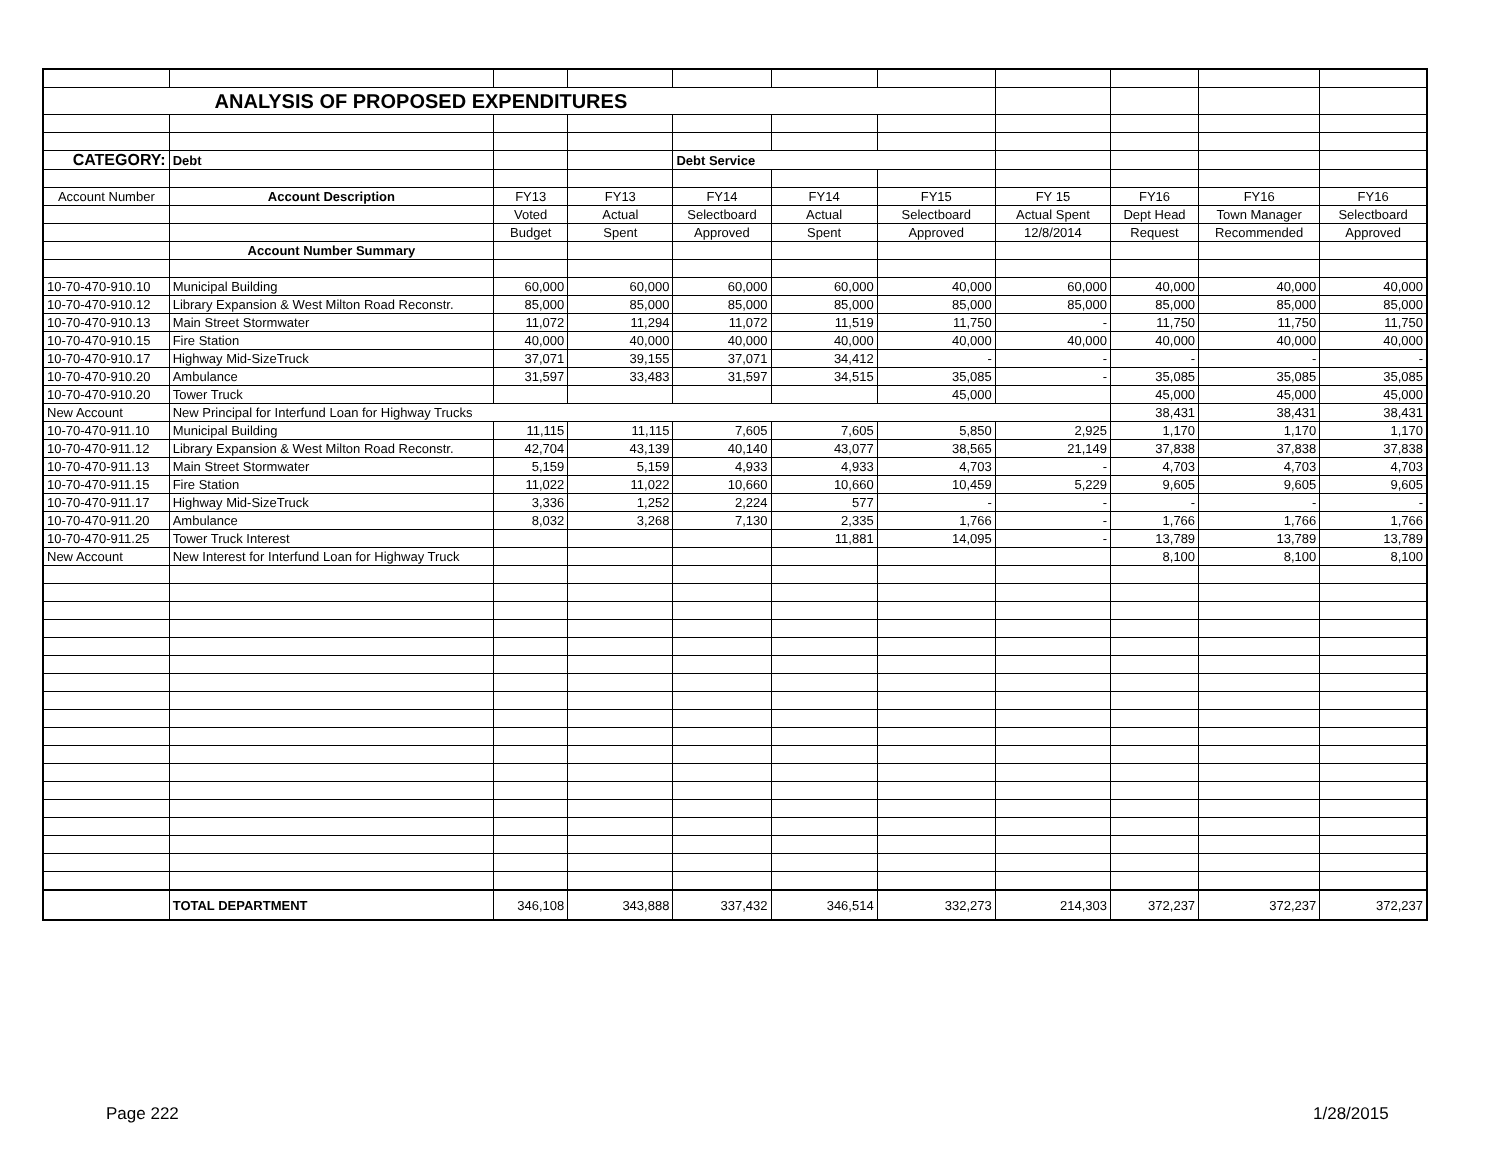| ANALYSIS OF PROPOSED EXPENDITURES | | | | | | | | | | |
| CATEGORY: | Debt | | | Debt Service | | | | | | |
| Account Number | Account Description | FY13 | FY13 | FY14 | FY14 | FY15 | FY 15 | FY16 | FY16 | FY16 |
| | | Voted | Actual | Selectboard | Actual | Selectboard | Actual Spent | Dept Head | Town Manager | Selectboard |
| | | Budget | Spent | Approved | Spent | Approved | 12/8/2014 | Request | Recommended | Approved |
| | Account Number Summary | | | | | | | | | |
| 10-70-470-910.10 | Municipal Building | 60,000 | 60,000 | 60,000 | 60,000 | 40,000 | 60,000 | 40,000 | 40,000 | 40,000 |
| 10-70-470-910.12 | Library Expansion & West Milton Road Reconstr. | 85,000 | 85,000 | 85,000 | 85,000 | 85,000 | 85,000 | 85,000 | 85,000 | 85,000 |
| 10-70-470-910.13 | Main Street Stormwater | 11,072 | 11,294 | 11,072 | 11,519 | 11,750 | - | 11,750 | 11,750 | 11,750 |
| 10-70-470-910.15 | Fire Station | 40,000 | 40,000 | 40,000 | 40,000 | 40,000 | 40,000 | 40,000 | 40,000 | 40,000 |
| 10-70-470-910.17 | Highway Mid-SizeTruck | 37,071 | 39,155 | 37,071 | 34,412 | - | - | - | - | - |
| 10-70-470-910.20 | Ambulance | 31,597 | 33,483 | 31,597 | 34,515 | 35,085 | - | 35,085 | 35,085 | 35,085 |
| 10-70-470-910.20 | Tower Truck | | | | | 45,000 | | 45,000 | 45,000 | 45,000 |
| New Account | New Principal for Interfund Loan for Highway Trucks | | | | | | | 38,431 | 38,431 | 38,431 |
| 10-70-470-911.10 | Municipal Building | 11,115 | 11,115 | 7,605 | 7,605 | 5,850 | 2,925 | 1,170 | 1,170 | 1,170 |
| 10-70-470-911.12 | Library Expansion & West Milton Road Reconstr. | 42,704 | 43,139 | 40,140 | 43,077 | 38,565 | 21,149 | 37,838 | 37,838 | 37,838 |
| 10-70-470-911.13 | Main Street Stormwater | 5,159 | 5,159 | 4,933 | 4,933 | 4,703 | - | 4,703 | 4,703 | 4,703 |
| 10-70-470-911.15 | Fire Station | 11,022 | 11,022 | 10,660 | 10,660 | 10,459 | 5,229 | 9,605 | 9,605 | 9,605 |
| 10-70-470-911.17 | Highway Mid-SizeTruck | 3,336 | 1,252 | 2,224 | 577 | - | - | - | - | - |
| 10-70-470-911.20 | Ambulance | 8,032 | 3,268 | 7,130 | 2,335 | 1,766 | - | 1,766 | 1,766 | 1,766 |
| 10-70-470-911.25 | Tower Truck Interest | | | | 11,881 | 14,095 | - | 13,789 | 13,789 | 13,789 |
| New Account | New Interest for Interfund Loan for Highway Truck | | | | | | | 8,100 | 8,100 | 8,100 |
| | TOTAL DEPARTMENT | 346,108 | 343,888 | 337,432 | 346,514 | 332,273 | 214,303 | 372,237 | 372,237 | 372,237 |
Page 222 1/28/2015